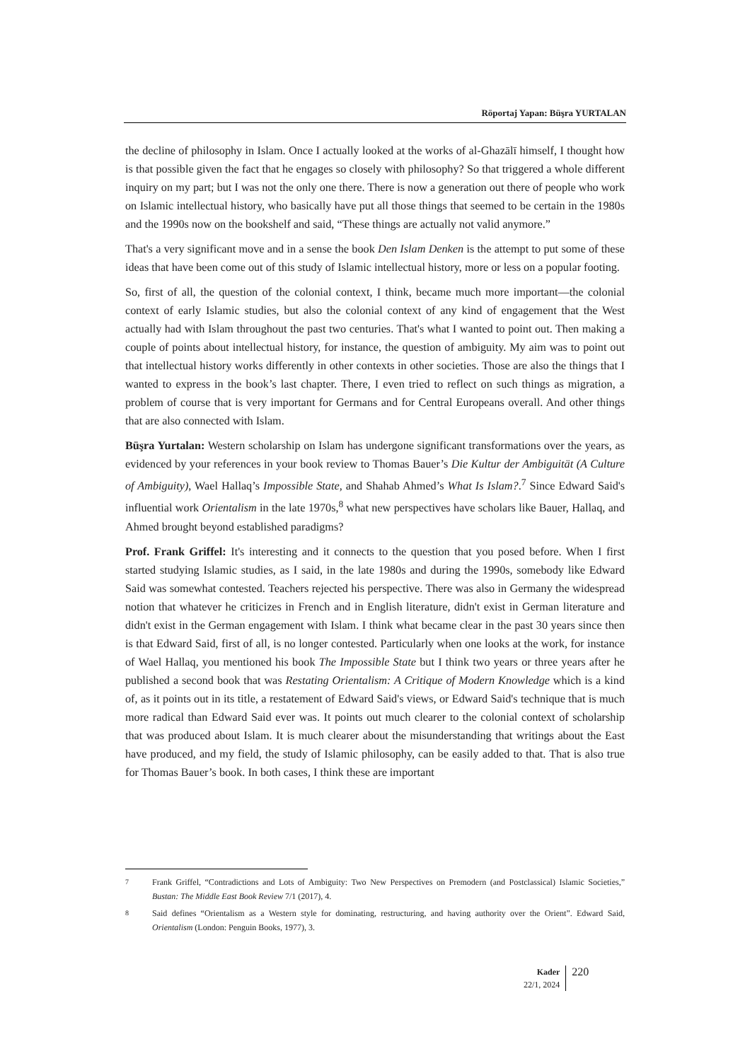Röportaj Yapan: Büşra YURTALAN
the decline of philosophy in Islam. Once I actually looked at the works of al-Ghazālī himself, I thought how is that possible given the fact that he engages so closely with philosophy? So that triggered a whole different inquiry on my part; but I was not the only one there. There is now a generation out there of people who work on Islamic intellectual history, who basically have put all those things that seemed to be certain in the 1980s and the 1990s now on the bookshelf and said, “These things are actually not valid anymore.”
That's a very significant move and in a sense the book Den Islam Denken is the attempt to put some of these ideas that have been come out of this study of Islamic intellectual history, more or less on a popular footing.
So, first of all, the question of the colonial context, I think, became much more important—the colonial context of early Islamic studies, but also the colonial context of any kind of engagement that the West actually had with Islam throughout the past two centuries. That's what I wanted to point out. Then making a couple of points about intellectual history, for instance, the question of ambiguity. My aim was to point out that intellectual history works differently in other contexts in other societies. Those are also the things that I wanted to express in the book’s last chapter. There, I even tried to reflect on such things as migration, a problem of course that is very important for Germans and for Central Europeans overall. And other things that are also connected with Islam.
Büşra Yurtalan: Western scholarship on Islam has undergone significant transformations over the years, as evidenced by your references in your book review to Thomas Bauer’s Die Kultur der Ambiguität (A Culture of Ambiguity), Wael Hallaq’s Impossible State, and Shahab Ahmed’s What Is Islam?.<sup>7</sup> Since Edward Said's influential work Orientalism in the late 1970s,<sup>8</sup> what new perspectives have scholars like Bauer, Hallaq, and Ahmed brought beyond established paradigms?
Prof. Frank Griffel: It's interesting and it connects to the question that you posed before. When I first started studying Islamic studies, as I said, in the late 1980s and during the 1990s, somebody like Edward Said was somewhat contested. Teachers rejected his perspective. There was also in Germany the widespread notion that whatever he criticizes in French and in English literature, didn't exist in German literature and didn't exist in the German engagement with Islam. I think what became clear in the past 30 years since then is that Edward Said, first of all, is no longer contested. Particularly when one looks at the work, for instance of Wael Hallaq, you mentioned his book The Impossible State but I think two years or three years after he published a second book that was Restating Orientalism: A Critique of Modern Knowledge which is a kind of, as it points out in its title, a restatement of Edward Said's views, or Edward Said's technique that is much more radical than Edward Said ever was. It points out much clearer to the colonial context of scholarship that was produced about Islam. It is much clearer about the misunderstanding that writings about the East have produced, and my field, the study of Islamic philosophy, can be easily added to that. That is also true for Thomas Bauer’s book. In both cases, I think these are important
<sup>7</sup> Frank Griffel, “Contradictions and Lots of Ambiguity: Two New Perspectives on Premodern (and Postclassical) Islamic Societies,” Bustan: The Middle East Book Review 7/1 (2017), 4.
<sup>8</sup> Said defines “Orientalism as a Western style for dominating, restructuring, and having authority over the Orient”. Edward Said, Orientalism (London: Penguin Books, 1977), 3.
Kader
22/1, 2024
220